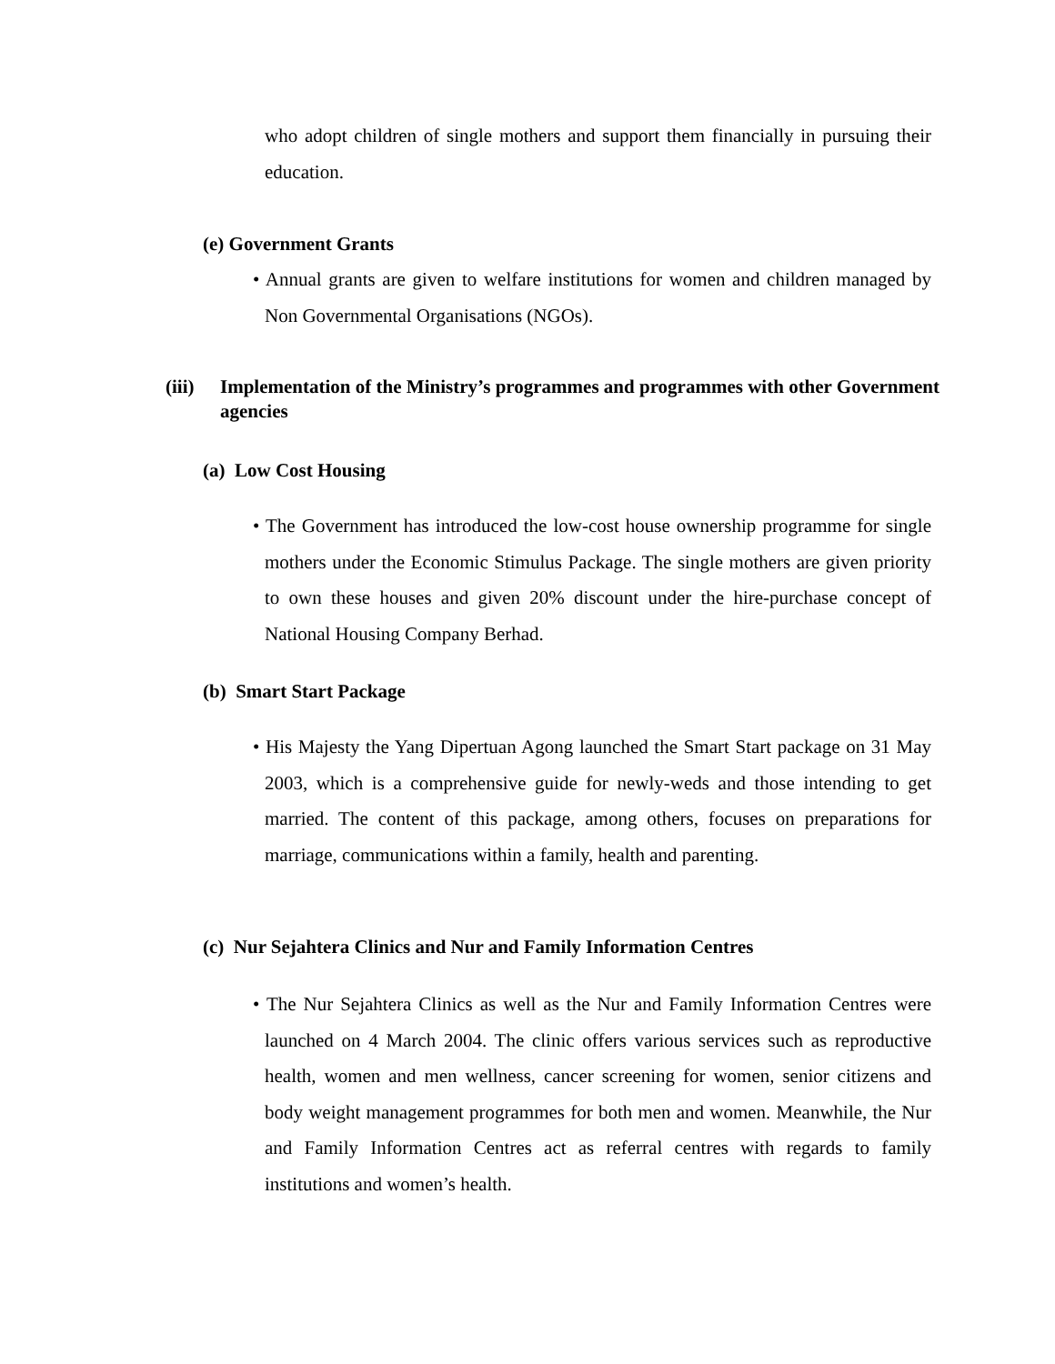who adopt children of single mothers and support them financially in pursuing their education.
(e) Government Grants
• Annual grants are given to welfare institutions for women and children managed by Non Governmental Organisations (NGOs).
(iii) Implementation of the Ministry’s programmes and programmes with other Government agencies
(a) Low Cost Housing
• The Government has introduced the low-cost house ownership programme for single mothers under the Economic Stimulus Package. The single mothers are given priority to own these houses and given 20% discount under the hire-purchase concept of National Housing Company Berhad.
(b) Smart Start Package
• His Majesty the Yang Dipertuan Agong launched the Smart Start package on 31 May 2003, which is a comprehensive guide for newly-weds and those intending to get married. The content of this package, among others, focuses on preparations for marriage, communications within a family, health and parenting.
(c) Nur Sejahtera Clinics and Nur and Family Information Centres
• The Nur Sejahtera Clinics as well as the Nur and Family Information Centres were launched on 4 March 2004. The clinic offers various services such as reproductive health, women and men wellness, cancer screening for women, senior citizens and body weight management programmes for both men and women. Meanwhile, the Nur and Family Information Centres act as referral centres with regards to family institutions and women’s health.